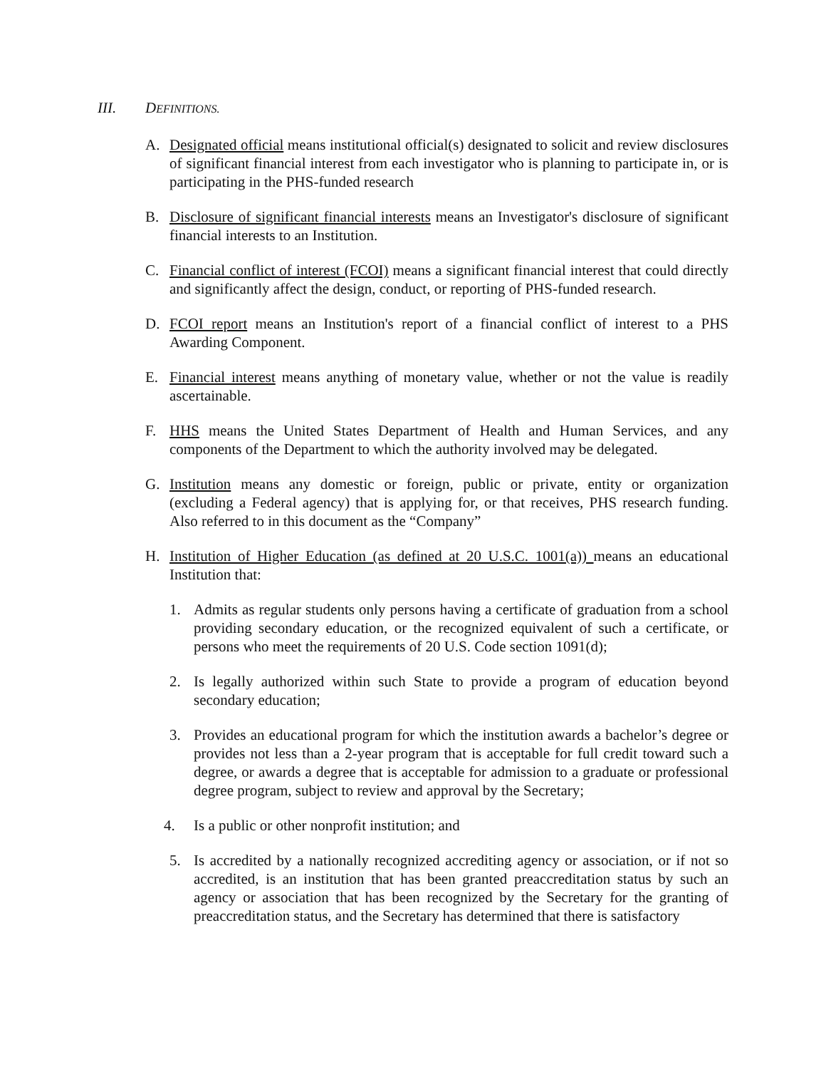III. DEFINITIONS.
A. Designated official means institutional official(s) designated to solicit and review disclosures of significant financial interest from each investigator who is planning to participate in, or is participating in the PHS-funded research
B. Disclosure of significant financial interests means an Investigator's disclosure of significant financial interests to an Institution.
C. Financial conflict of interest (FCOI) means a significant financial interest that could directly and significantly affect the design, conduct, or reporting of PHS-funded research.
D. FCOI report means an Institution's report of a financial conflict of interest to a PHS Awarding Component.
E. Financial interest means anything of monetary value, whether or not the value is readily ascertainable.
F. HHS means the United States Department of Health and Human Services, and any components of the Department to which the authority involved may be delegated.
G. Institution means any domestic or foreign, public or private, entity or organization (excluding a Federal agency) that is applying for, or that receives, PHS research funding. Also referred to in this document as the “Company”
H. Institution of Higher Education (as defined at 20 U.S.C. 1001(a)) means an educational Institution that:
1. Admits as regular students only persons having a certificate of graduation from a school providing secondary education, or the recognized equivalent of such a certificate, or persons who meet the requirements of 20 U.S. Code section 1091(d);
2. Is legally authorized within such State to provide a program of education beyond secondary education;
3. Provides an educational program for which the institution awards a bachelor’s degree or provides not less than a 2-year program that is acceptable for full credit toward such a degree, or awards a degree that is acceptable for admission to a graduate or professional degree program, subject to review and approval by the Secretary;
4. Is a public or other nonprofit institution; and
5. Is accredited by a nationally recognized accrediting agency or association, or if not so accredited, is an institution that has been granted preaccreditation status by such an agency or association that has been recognized by the Secretary for the granting of preaccreditation status, and the Secretary has determined that there is satisfactory